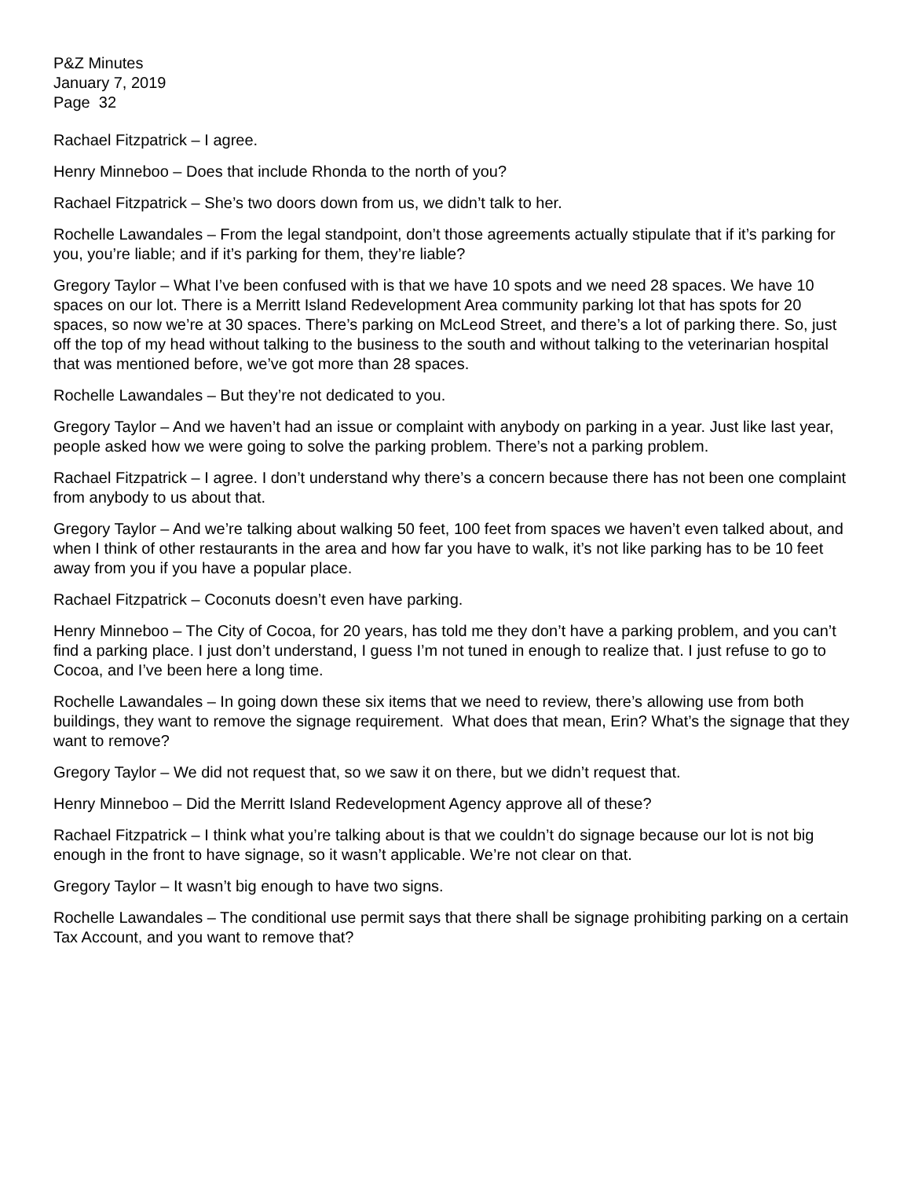P&Z Minutes
January 7, 2019
Page 32
Rachael Fitzpatrick – I agree.
Henry Minneboo – Does that include Rhonda to the north of you?
Rachael Fitzpatrick – She’s two doors down from us, we didn’t talk to her.
Rochelle Lawandales – From the legal standpoint, don’t those agreements actually stipulate that if it’s parking for you, you’re liable; and if it’s parking for them, they’re liable?
Gregory Taylor – What I’ve been confused with is that we have 10 spots and we need 28 spaces. We have 10 spaces on our lot. There is a Merritt Island Redevelopment Area community parking lot that has spots for 20 spaces, so now we’re at 30 spaces. There’s parking on McLeod Street, and there’s a lot of parking there. So, just off the top of my head without talking to the business to the south and without talking to the veterinarian hospital that was mentioned before, we’ve got more than 28 spaces.
Rochelle Lawandales – But they’re not dedicated to you.
Gregory Taylor – And we haven’t had an issue or complaint with anybody on parking in a year. Just like last year, people asked how we were going to solve the parking problem. There’s not a parking problem.
Rachael Fitzpatrick – I agree. I don’t understand why there’s a concern because there has not been one complaint from anybody to us about that.
Gregory Taylor – And we’re talking about walking 50 feet, 100 feet from spaces we haven’t even talked about, and when I think of other restaurants in the area and how far you have to walk, it’s not like parking has to be 10 feet away from you if you have a popular place.
Rachael Fitzpatrick – Coconuts doesn’t even have parking.
Henry Minneboo – The City of Cocoa, for 20 years, has told me they don’t have a parking problem, and you can’t find a parking place. I just don’t understand, I guess I’m not tuned in enough to realize that. I just refuse to go to Cocoa, and I’ve been here a long time.
Rochelle Lawandales – In going down these six items that we need to review, there’s allowing use from both buildings, they want to remove the signage requirement. What does that mean, Erin? What’s the signage that they want to remove?
Gregory Taylor – We did not request that, so we saw it on there, but we didn’t request that.
Henry Minneboo – Did the Merritt Island Redevelopment Agency approve all of these?
Rachael Fitzpatrick – I think what you’re talking about is that we couldn’t do signage because our lot is not big enough in the front to have signage, so it wasn’t applicable. We’re not clear on that.
Gregory Taylor – It wasn’t big enough to have two signs.
Rochelle Lawandales – The conditional use permit says that there shall be signage prohibiting parking on a certain Tax Account, and you want to remove that?